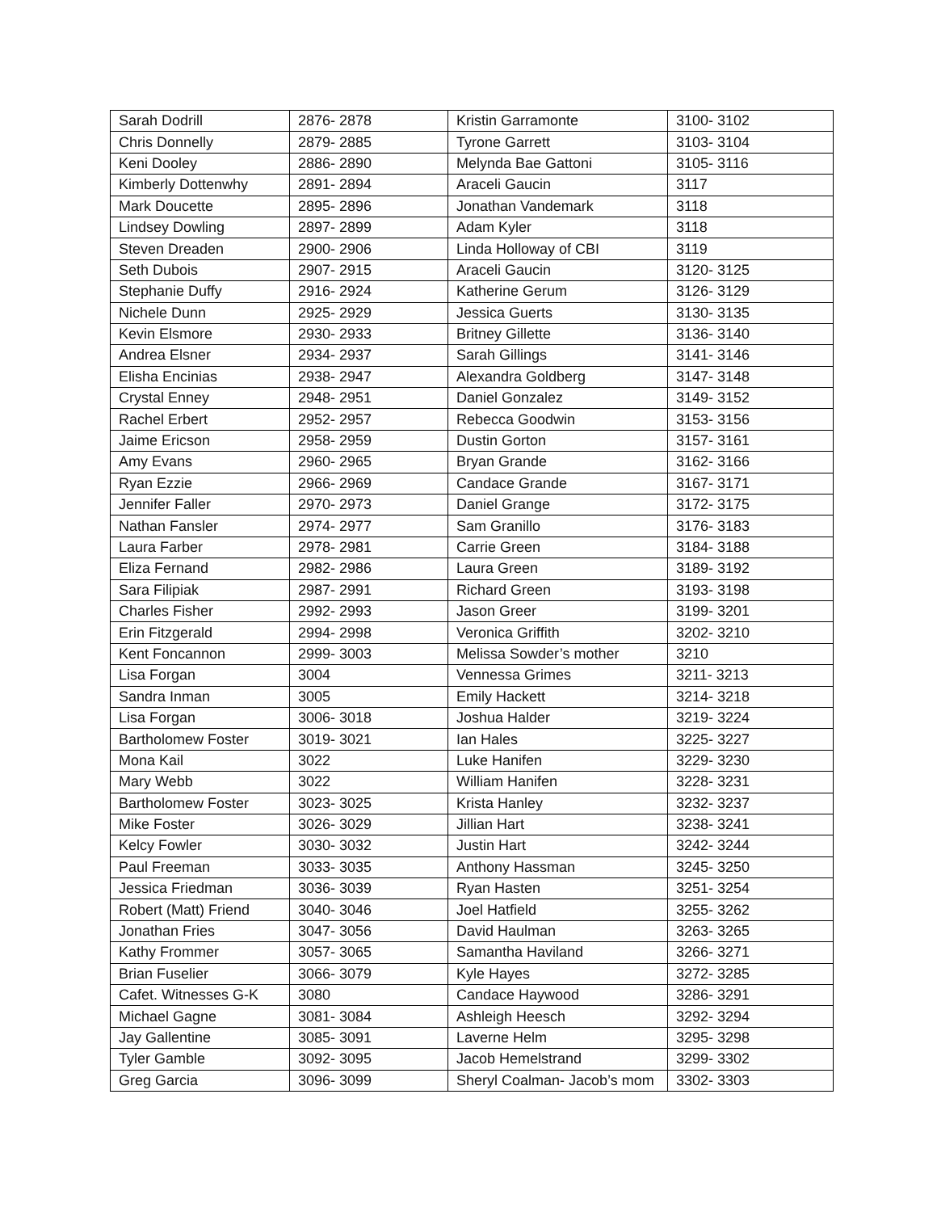| Sarah Dodrill | 2876- 2878 | Kristin Garramonte | 3100- 3102 |
| Chris Donnelly | 2879- 2885 | Tyrone Garrett | 3103- 3104 |
| Keni Dooley | 2886- 2890 | Melynda Bae Gattoni | 3105- 3116 |
| Kimberly Dottenwhy | 2891- 2894 | Araceli Gaucin | 3117 |
| Mark Doucette | 2895- 2896 | Jonathan Vandemark | 3118 |
| Lindsey Dowling | 2897- 2899 | Adam Kyler | 3118 |
| Steven Dreaden | 2900- 2906 | Linda Holloway of CBI | 3119 |
| Seth Dubois | 2907- 2915 | Araceli Gaucin | 3120- 3125 |
| Stephanie Duffy | 2916- 2924 | Katherine Gerum | 3126- 3129 |
| Nichele Dunn | 2925- 2929 | Jessica Guerts | 3130- 3135 |
| Kevin Elsmore | 2930- 2933 | Britney Gillette | 3136- 3140 |
| Andrea Elsner | 2934- 2937 | Sarah Gillings | 3141- 3146 |
| Elisha Encinias | 2938- 2947 | Alexandra Goldberg | 3147- 3148 |
| Crystal Enney | 2948- 2951 | Daniel Gonzalez | 3149- 3152 |
| Rachel Erbert | 2952- 2957 | Rebecca Goodwin | 3153- 3156 |
| Jaime Ericson | 2958- 2959 | Dustin Gorton | 3157- 3161 |
| Amy Evans | 2960- 2965 | Bryan Grande | 3162- 3166 |
| Ryan Ezzie | 2966- 2969 | Candace Grande | 3167- 3171 |
| Jennifer Faller | 2970- 2973 | Daniel Grange | 3172- 3175 |
| Nathan Fansler | 2974- 2977 | Sam Granillo | 3176- 3183 |
| Laura Farber | 2978- 2981 | Carrie Green | 3184- 3188 |
| Eliza Fernand | 2982- 2986 | Laura Green | 3189- 3192 |
| Sara Filipiak | 2987- 2991 | Richard Green | 3193- 3198 |
| Charles Fisher | 2992- 2993 | Jason Greer | 3199- 3201 |
| Erin Fitzgerald | 2994- 2998 | Veronica Griffith | 3202- 3210 |
| Kent Foncannon | 2999- 3003 | Melissa Sowder’s mother | 3210 |
| Lisa Forgan | 3004 | Vennessa Grimes | 3211- 3213 |
| Sandra Inman | 3005 | Emily Hackett | 3214- 3218 |
| Lisa Forgan | 3006- 3018 | Joshua Halder | 3219- 3224 |
| Bartholomew Foster | 3019- 3021 | Ian Hales | 3225- 3227 |
| Mona Kail | 3022 | Luke Hanifen | 3229- 3230 |
| Mary Webb | 3022 | William Hanifen | 3228- 3231 |
| Bartholomew Foster | 3023- 3025 | Krista Hanley | 3232- 3237 |
| Mike Foster | 3026- 3029 | Jillian Hart | 3238- 3241 |
| Kelcy Fowler | 3030- 3032 | Justin Hart | 3242- 3244 |
| Paul Freeman | 3033- 3035 | Anthony Hassman | 3245- 3250 |
| Jessica Friedman | 3036- 3039 | Ryan Hasten | 3251- 3254 |
| Robert (Matt) Friend | 3040- 3046 | Joel Hatfield | 3255- 3262 |
| Jonathan Fries | 3047- 3056 | David Haulman | 3263- 3265 |
| Kathy Frommer | 3057- 3065 | Samantha Haviland | 3266- 3271 |
| Brian Fuselier | 3066- 3079 | Kyle Hayes | 3272- 3285 |
| Cafet. Witnesses G-K | 3080 | Candace Haywood | 3286- 3291 |
| Michael Gagne | 3081- 3084 | Ashleigh Heesch | 3292- 3294 |
| Jay Gallentine | 3085- 3091 | Laverne Helm | 3295- 3298 |
| Tyler Gamble | 3092- 3095 | Jacob Hemelstrand | 3299- 3302 |
| Greg Garcia | 3096- 3099 | Sheryl Coalman- Jacob’s mom | 3302- 3303 |